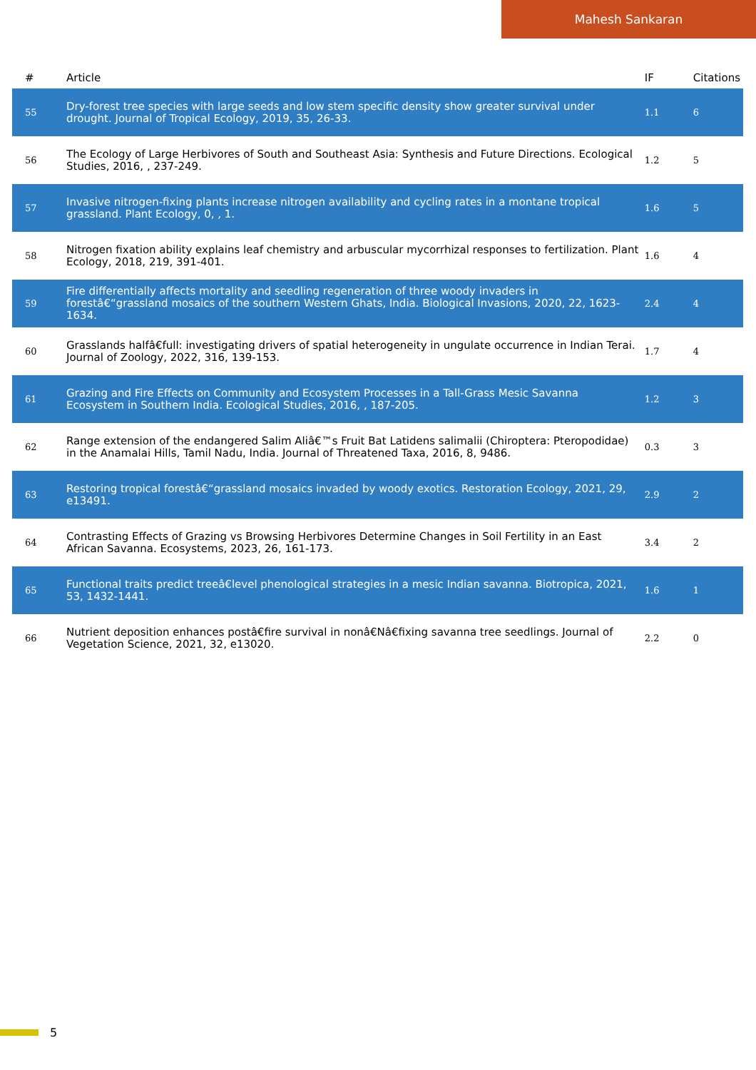Mahesh Sankaran
| # | Article | IF | Citations |
| --- | --- | --- | --- |
| 55 | Dry-forest tree species with large seeds and low stem specific density show greater survival under drought. Journal of Tropical Ecology, 2019, 35, 26-33. | 1.1 | 6 |
| 56 | The Ecology of Large Herbivores of South and Southeast Asia: Synthesis and Future Directions. Ecological Studies, 2016, , 237-249. | 1.2 | 5 |
| 57 | Invasive nitrogen-fixing plants increase nitrogen availability and cycling rates in a montane tropical grassland. Plant Ecology, 0, , 1. | 1.6 | 5 |
| 58 | Nitrogen fixation ability explains leaf chemistry and arbuscular mycorrhizal responses to fertilization. Plant Ecology, 2018, 219, 391-401. | 1.6 | 4 |
| 59 | Fire differentially affects mortality and seedling regeneration of three woody invaders in forestâ€“grassland mosaics of the southern Western Ghats, India. Biological Invasions, 2020, 22, 1623-1634. | 2.4 | 4 |
| 60 | Grasslands halfâ€full: investigating drivers of spatial heterogeneity in ungulate occurrence in Indian Terai. Journal of Zoology, 2022, 316, 139-153. | 1.7 | 4 |
| 61 | Grazing and Fire Effects on Community and Ecosystem Processes in a Tall-Grass Mesic Savanna Ecosystem in Southern India. Ecological Studies, 2016, , 187-205. | 1.2 | 3 |
| 62 | Range extension of the endangered Salim Aliâ€™s Fruit Bat Latidens salimalii (Chiroptera: Pteropodidae) in the Anamalai Hills, Tamil Nadu, India. Journal of Threatened Taxa, 2016, 8, 9486. | 0.3 | 3 |
| 63 | Restoring tropical forestâ€“grassland mosaics invaded by woody exotics. Restoration Ecology, 2021, 29, e13491. | 2.9 | 2 |
| 64 | Contrasting Effects of Grazing vs Browsing Herbivores Determine Changes in Soil Fertility in an East African Savanna. Ecosystems, 2023, 26, 161-173. | 3.4 | 2 |
| 65 | Functional traits predict treeâ€level phenological strategies in a mesic Indian savanna. Biotropica, 2021, 53, 1432-1441. | 1.6 | 1 |
| 66 | Nutrient deposition enhances postâ€fire survival in nonâ€Nâ€fixing savanna tree seedlings. Journal of Vegetation Science, 2021, 32, e13020. | 2.2 | 0 |
5